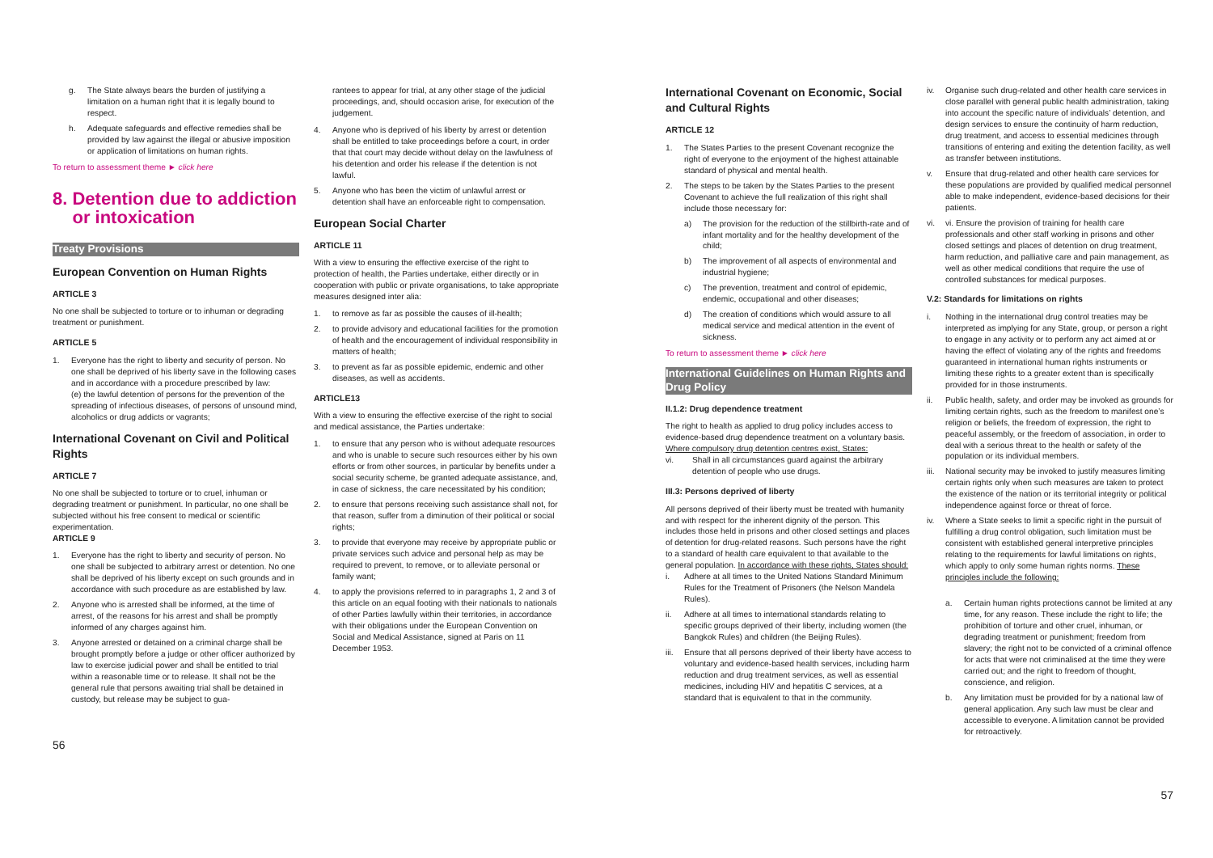g. The State always bears the burden of justifying a limitation on a human right that it is legally bound to respect.
h. Adequate safeguards and effective remedies shall be provided by law against the illegal or abusive imposition or application of limitations on human rights.
To return to assessment theme ► click here
8. Detention due to addiction
or intoxication
Treaty Provisions
European Convention on Human Rights
ARTICLE 3
No one shall be subjected to torture or to inhuman or degrading treatment or punishment.
ARTICLE 5
1. Everyone has the right to liberty and security of person. No one shall be deprived of his liberty save in the following cases and in accordance with a procedure prescribed by law:
(e) the lawful detention of persons for the prevention of the spreading of infectious diseases, of persons of unsound mind, alcoholics or drug addicts or vagrants;
International Covenant on Civil and Political Rights
ARTICLE 7
No one shall be subjected to torture or to cruel, inhuman or degrading treatment or punishment. In particular, no one shall be subjected without his free consent to medical or scientific experimentation.
ARTICLE 9
1. Everyone has the right to liberty and security of person. No one shall be subjected to arbitrary arrest or detention. No one shall be deprived of his liberty except on such grounds and in accordance with such procedure as are established by law.
2. Anyone who is arrested shall be informed, at the time of arrest, of the reasons for his arrest and shall be promptly informed of any charges against him.
3. Anyone arrested or detained on a criminal charge shall be brought promptly before a judge or other officer authorized by law to exercise judicial power and shall be entitled to trial within a reasonable time or to release. It shall not be the general rule that persons awaiting trial shall be detained in custody, but release may be subject to gua-
56
rantees to appear for trial, at any other stage of the judicial proceedings, and, should occasion arise, for execution of the judgement.
4. Anyone who is deprived of his liberty by arrest or detention shall be entitled to take proceedings before a court, in order that that court may decide without delay on the lawfulness of his detention and order his release if the detention is not lawful.
5. Anyone who has been the victim of unlawful arrest or detention shall have an enforceable right to compensation.
European Social Charter
ARTICLE 11
With a view to ensuring the effective exercise of the right to protection of health, the Parties undertake, either directly or in cooperation with public or private organisations, to take appropriate measures designed inter alia:
1. to remove as far as possible the causes of ill-health;
2. to provide advisory and educational facilities for the promotion of health and the encouragement of individual responsibility in matters of health;
3. to prevent as far as possible epidemic, endemic and other diseases, as well as accidents.
ARTICLE13
With a view to ensuring the effective exercise of the right to social and medical assistance, the Parties undertake:
1. to ensure that any person who is without adequate resources and who is unable to secure such resources either by his own efforts or from other sources, in particular by benefits under a social security scheme, be granted adequate assistance, and, in case of sickness, the care necessitated by his condition;
2. to ensure that persons receiving such assistance shall not, for that reason, suffer from a diminution of their political or social rights;
3. to provide that everyone may receive by appropriate public or private services such advice and personal help as may be required to prevent, to remove, or to alleviate personal or family want;
4. to apply the provisions referred to in paragraphs 1, 2 and 3 of this article on an equal footing with their nationals to nationals of other Parties lawfully within their territories, in accordance with their obligations under the European Convention on Social and Medical Assistance, signed at Paris on 11 December 1953.
International Covenant on Economic, Social and Cultural Rights
ARTICLE 12
1. The States Parties to the present Covenant recognize the right of everyone to the enjoyment of the highest attainable standard of physical and mental health.
2. The steps to be taken by the States Parties to the present Covenant to achieve the full realization of this right shall include those necessary for:
a) The provision for the reduction of the stillbirth-rate and of infant mortality and for the healthy development of the child;
b) The improvement of all aspects of environmental and industrial hygiene;
c) The prevention, treatment and control of epidemic, endemic, occupational and other diseases;
d) The creation of conditions which would assure to all medical service and medical attention in the event of sickness.
To return to assessment theme ► click here
International Guidelines on Human Rights and Drug Policy
II.1.2: Drug dependence treatment
The right to health as applied to drug policy includes access to evidence-based drug dependence treatment on a voluntary basis. Where compulsory drug detention centres exist, States:
vi. Shall in all circumstances guard against the arbitrary detention of people who use drugs.
III.3: Persons deprived of liberty
All persons deprived of their liberty must be treated with humanity and with respect for the inherent dignity of the person. This includes those held in prisons and other closed settings and places of detention for drug-related reasons. Such persons have the right to a standard of health care equivalent to that available to the general population. In accordance with these rights, States should:
i. Adhere at all times to the United Nations Standard Minimum Rules for the Treatment of Prisoners (the Nelson Mandela Rules).
ii. Adhere at all times to international standards relating to specific groups deprived of their liberty, including women (the Bangkok Rules) and children (the Beijing Rules).
iii. Ensure that all persons deprived of their liberty have access to voluntary and evidence-based health services, including harm reduction and drug treatment services, as well as essential medicines, including HIV and hepatitis C services, at a standard that is equivalent to that in the community.
iv. Organise such drug-related and other health care services in close parallel with general public health administration, taking into account the specific nature of individuals’ detention, and design services to ensure the continuity of harm reduction, drug treatment, and access to essential medicines through transitions of entering and exiting the detention facility, as well as transfer between institutions.
v. Ensure that drug-related and other health care services for these populations are provided by qualified medical personnel able to make independent, evidence-based decisions for their patients.
vi. vi. Ensure the provision of training for health care professionals and other staff working in prisons and other closed settings and places of detention on drug treatment, harm reduction, and palliative care and pain management, as well as other medical conditions that require the use of controlled substances for medical purposes.
V.2: Standards for limitations on rights
i. Nothing in the international drug control treaties may be interpreted as implying for any State, group, or person a right to engage in any activity or to perform any act aimed at or having the effect of violating any of the rights and freedoms guaranteed in international human rights instruments or limiting these rights to a greater extent than is specifically provided for in those instruments.
ii. Public health, safety, and order may be invoked as grounds for limiting certain rights, such as the freedom to manifest one’s religion or beliefs, the freedom of expression, the right to peaceful assembly, or the freedom of association, in order to deal with a serious threat to the health or safety of the population or its individual members.
iii. National security may be invoked to justify measures limiting certain rights only when such measures are taken to protect the existence of the nation or its territorial integrity or political independence against force or threat of force.
iv. Where a State seeks to limit a specific right in the pursuit of fulfilling a drug control obligation, such limitation must be consistent with established general interpretive principles relating to the requirements for lawful limitations on rights, which apply to only some human rights norms. These principles include the following:
a. Certain human rights protections cannot be limited at any time, for any reason. These include the right to life; the prohibition of torture and other cruel, inhuman, or degrading treatment or punishment; freedom from slavery; the right not to be convicted of a criminal offence for acts that were not criminalised at the time they were carried out; and the right to freedom of thought, conscience, and religion.
b. Any limitation must be provided for by a national law of general application. Any such law must be clear and accessible to everyone. A limitation cannot be provided for retroactively.
57